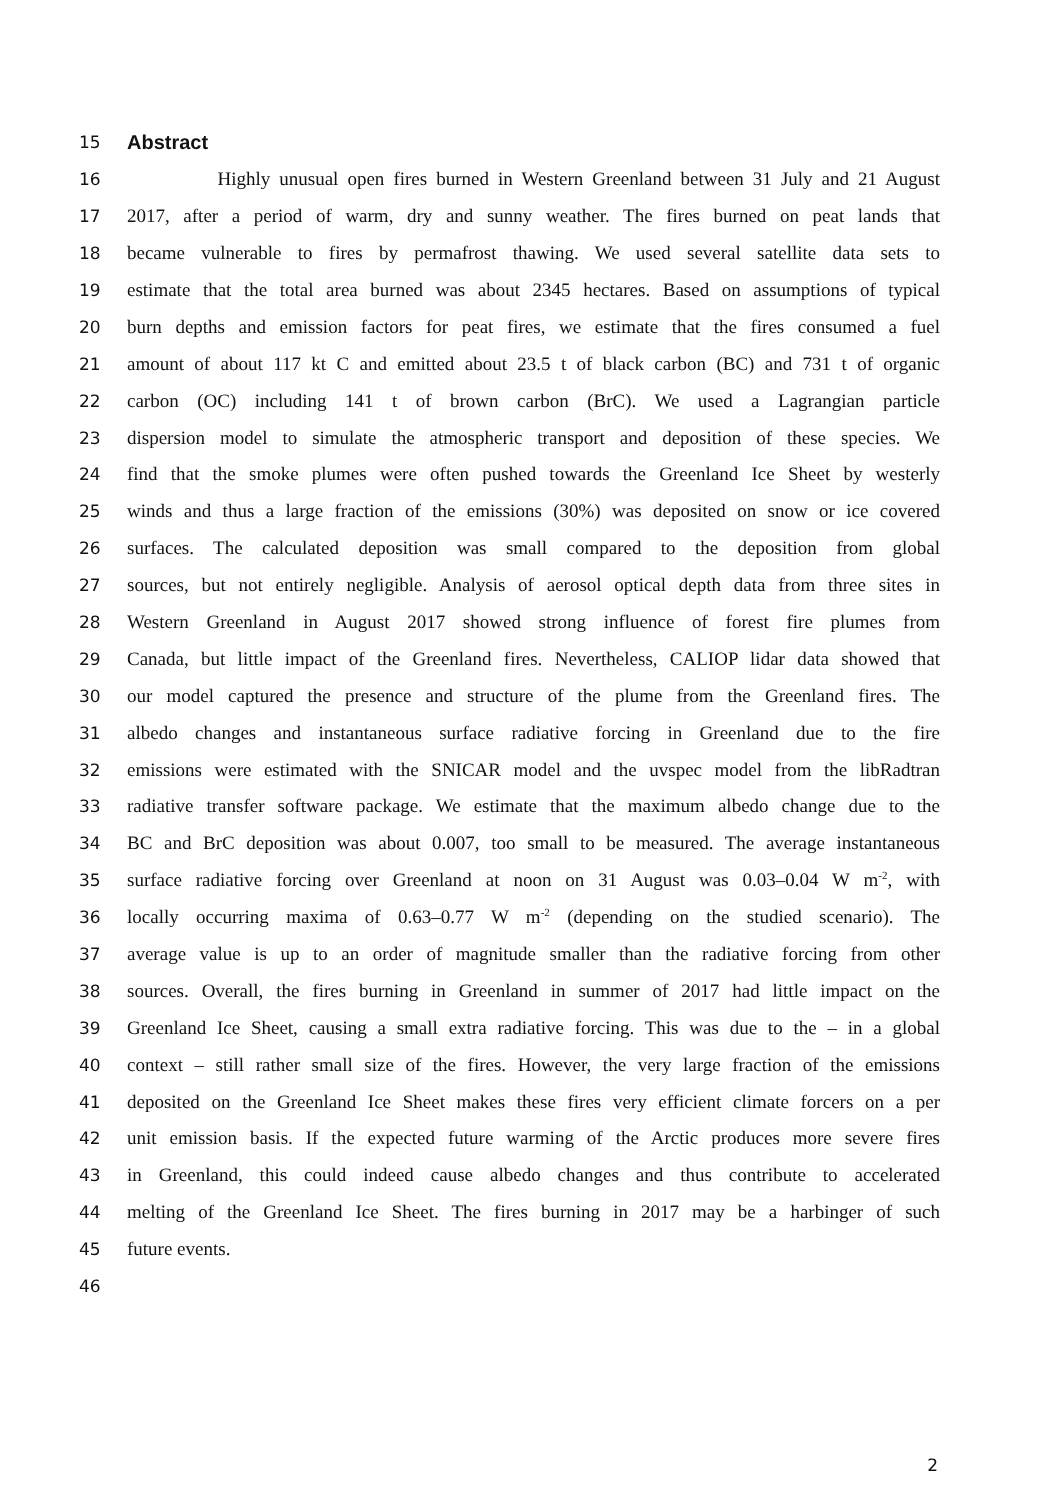15
Abstract
16
Highly unusual open fires burned in Western Greenland between 31 July and 21 August
17
2017, after a period of warm, dry and sunny weather. The fires burned on peat lands that
18
became vulnerable to fires by permafrost thawing. We used several satellite data sets to
19
estimate that the total area burned was about 2345 hectares. Based on assumptions of typical
20
burn depths and emission factors for peat fires, we estimate that the fires consumed a fuel
21
amount of about 117 kt C and emitted about 23.5 t of black carbon (BC) and 731 t of organic
22
carbon (OC) including 141 t of brown carbon (BrC). We used a Lagrangian particle
23
dispersion model to simulate the atmospheric transport and deposition of these species. We
24
find that the smoke plumes were often pushed towards the Greenland Ice Sheet by westerly
25
winds and thus a large fraction of the emissions (30%) was deposited on snow or ice covered
26
surfaces. The calculated deposition was small compared to the deposition from global
27
sources, but not entirely negligible. Analysis of aerosol optical depth data from three sites in
28
Western Greenland in August 2017 showed strong influence of forest fire plumes from
29
Canada, but little impact of the Greenland fires. Nevertheless, CALIOP lidar data showed that
30
our model captured the presence and structure of the plume from the Greenland fires. The
31
albedo changes and instantaneous surface radiative forcing in Greenland due to the fire
32
emissions were estimated with the SNICAR model and the uvspec model from the libRadtran
33
radiative transfer software package. We estimate that the maximum albedo change due to the
34
BC and BrC deposition was about 0.007, too small to be measured. The average instantaneous
35
surface radiative forcing over Greenland at noon on 31 August was 0.03–0.04 W m<sup>-2</sup>, with
36
locally occurring maxima of 0.63–0.77 W m<sup>-2</sup> (depending on the studied scenario). The
37
average value is up to an order of magnitude smaller than the radiative forcing from other
38
sources. Overall, the fires burning in Greenland in summer of 2017 had little impact on the
39
Greenland Ice Sheet, causing a small extra radiative forcing. This was due to the – in a global
40
context – still rather small size of the fires. However, the very large fraction of the emissions
41
deposited on the Greenland Ice Sheet makes these fires very efficient climate forcers on a per
42
unit emission basis. If the expected future warming of the Arctic produces more severe fires
43
in Greenland, this could indeed cause albedo changes and thus contribute to accelerated
44
melting of the Greenland Ice Sheet. The fires burning in 2017 may be a harbinger of such
45 future events.
46
2